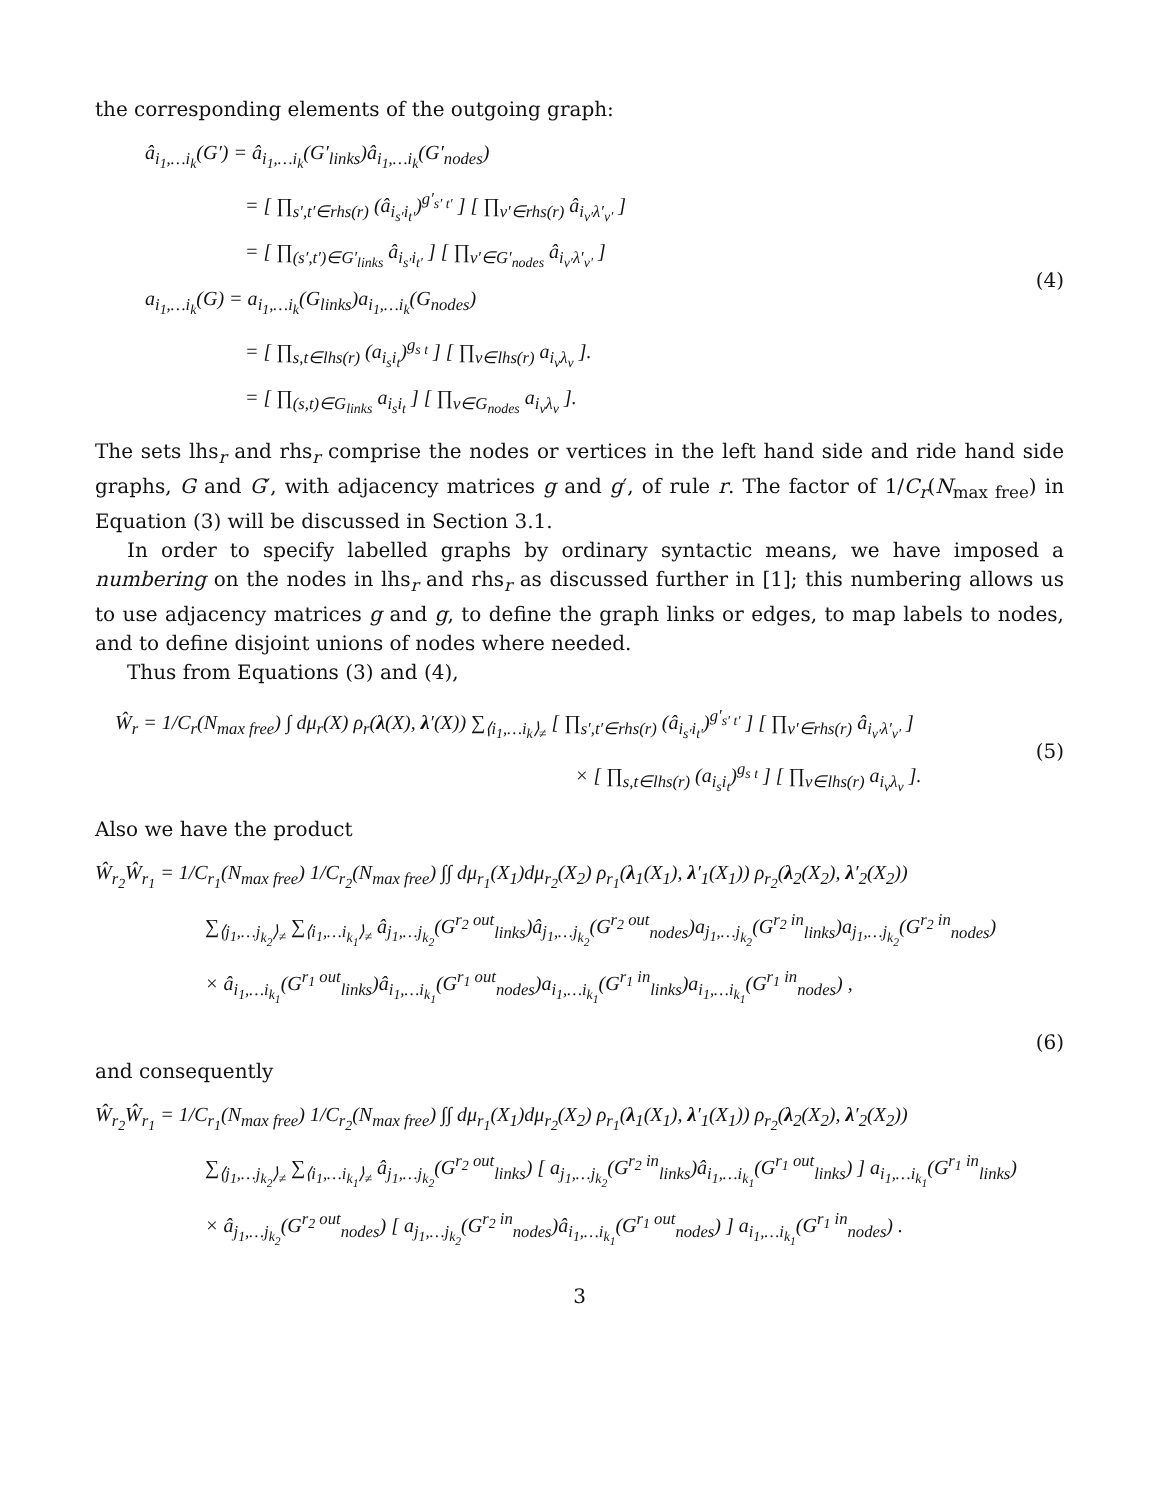the corresponding elements of the outgoing graph:
â<sub>i<sub>1</sub>,…i<sub>k</sub></sub>(G′) = â<sub>i<sub>1</sub>,…i<sub>k</sub></sub>(G′<sub>links</sub>)â<sub>i<sub>1</sub>,…i<sub>k</sub></sub>(G′<sub>nodes</sub>)
= [ ∏<sub>s′,t′∈rhs(r)</sub> (â<sub>i<sub>s′</sub>i<sub>t′</sub></sub>)<sup>g′<sub>s′ t′</sub></sup> ] [ ∏<sub>v′∈rhs(r)</sub> â<sub>i<sub>v′</sub>λ′<sub>v′</sub></sub> ]
= [ ∏<sub>(s′,t′)∈G′<sub>links</sub></sub> â<sub>i<sub>s′</sub>i<sub>t′</sub></sub> ] [ ∏<sub>v′∈G′<sub>nodes</sub></sub> â<sub>i<sub>v′</sub>λ′<sub>v′</sub></sub> ]
a<sub>i<sub>1</sub>,…i<sub>k</sub></sub>(G) = a<sub>i<sub>1</sub>,…i<sub>k</sub></sub>(G<sub>links</sub>)a<sub>i<sub>1</sub>,…i<sub>k</sub></sub>(G<sub>nodes</sub>)
= [ ∏<sub>s,t∈lhs(r)</sub> (a<sub>i<sub>s</sub>i<sub>t</sub></sub>)<sup>g<sub>s t</sub></sup> ] [ ∏<sub>v∈lhs(r)</sub> a<sub>i<sub>v</sub>λ<sub>v</sub></sub> ].
= [ ∏<sub>(s,t)∈G<sub>links</sub></sub> a<sub>i<sub>s</sub>i<sub>t</sub></sub> ] [ ∏<sub>v∈G<sub>nodes</sub></sub> a<sub>i<sub>v</sub>λ<sub>v</sub></sub> ].
(4)
The sets lhs<sub>r</sub> and rhs<sub>r</sub> comprise the nodes or vertices in the left hand side and ride hand side graphs, G and G′, with adjacency matrices g and g′, of rule r. The factor of 1/C<sub>r</sub>(N<sub>max free</sub>) in Equation (3) will be discussed in Section 3.1.
In order to specify labelled graphs by ordinary syntactic means, we have imposed a numbering on the nodes in lhs<sub>r</sub> and rhs<sub>r</sub> as discussed further in [1]; this numbering allows us to use adjacency matrices g and g, to define the graph links or edges, to map labels to nodes, and to define disjoint unions of nodes where needed.
Thus from Equations (3) and (4),
Ŵ<sub>r</sub> = 1/C<sub>r</sub>(N<sub>max free</sub>) ∫ dμ<sub>r</sub>(X) ρ<sub>r</sub>(λ(X), λ′(X)) ∑<sub>⟨i<sub>1</sub>,…i<sub>k</sub>⟩<sub>≠</sub></sub> [ ∏<sub>s′,t′∈rhs(r)</sub> (â<sub>i<sub>s′</sub>i<sub>t′</sub></sub>)<sup>g′<sub>s′ t′</sub></sup> ] [ ∏<sub>v′∈rhs(r)</sub> â<sub>i<sub>v′</sub>λ′<sub>v′</sub></sub> ]
× [ ∏<sub>s,t∈lhs(r)</sub> (a<sub>i<sub>s</sub>i<sub>t</sub></sub>)<sup>g<sub>s t</sub></sup> ] [ ∏<sub>v∈lhs(r)</sub> a<sub>i<sub>v</sub>λ<sub>v</sub></sub> ].
(5)
Also we have the product
Ŵ<sub>r<sub>2</sub></sub>Ŵ<sub>r<sub>1</sub></sub> = 1/C<sub>r<sub>1</sub></sub>(N<sub>max free</sub>) 1/C<sub>r<sub>2</sub></sub>(N<sub>max free</sub>) ∫∫ dμ<sub>r<sub>1</sub></sub>(X<sub>1</sub>)dμ<sub>r<sub>2</sub></sub>(X<sub>2</sub>) ρ<sub>r<sub>1</sub></sub>(λ<sub>1</sub>(X<sub>1</sub>), λ′<sub>1</sub>(X<sub>1</sub>)) ρ<sub>r<sub>2</sub></sub>(λ<sub>2</sub>(X<sub>2</sub>), λ′<sub>2</sub>(X<sub>2</sub>))
∑<sub>⟨j<sub>1</sub>,…j<sub>k<sub>2</sub></sub>⟩<sub>≠</sub></sub> ∑<sub>⟨i<sub>1</sub>,…i<sub>k<sub>1</sub></sub>⟩<sub>≠</sub></sub> â<sub>j<sub>1</sub>,…j<sub>k<sub>2</sub></sub></sub>(G<sup>r<sub>2</sub> out</sup><sub>links</sub>)â<sub>j<sub>1</sub>,…j<sub>k<sub>2</sub></sub></sub>(G<sup>r<sub>2</sub> out</sup><sub>nodes</sub>)a<sub>j<sub>1</sub>,…j<sub>k<sub>2</sub></sub></sub>(G<sup>r<sub>2</sub> in</sup><sub>links</sub>)a<sub>j<sub>1</sub>,…j<sub>k<sub>2</sub></sub></sub>(G<sup>r<sub>2</sub> in</sup><sub>nodes</sub>)
× â<sub>i<sub>1</sub>,…i<sub>k<sub>1</sub></sub></sub>(G<sup>r<sub>1</sub> out</sup><sub>links</sub>)â<sub>i<sub>1</sub>,…i<sub>k<sub>1</sub></sub></sub>(G<sup>r<sub>1</sub> out</sup><sub>nodes</sub>)a<sub>i<sub>1</sub>,…i<sub>k<sub>1</sub></sub></sub>(G<sup>r<sub>1</sub> in</sup><sub>links</sub>)a<sub>i<sub>1</sub>,…i<sub>k<sub>1</sub></sub></sub>(G<sup>r<sub>1</sub> in</sup><sub>nodes</sub>) ,
(6)
and consequently
Ŵ<sub>r<sub>2</sub></sub>Ŵ<sub>r<sub>1</sub></sub> = 1/C<sub>r<sub>1</sub></sub>(N<sub>max free</sub>) 1/C<sub>r<sub>2</sub></sub>(N<sub>max free</sub>) ∫∫ dμ<sub>r<sub>1</sub></sub>(X<sub>1</sub>)dμ<sub>r<sub>2</sub></sub>(X<sub>2</sub>) ρ<sub>r<sub>1</sub></sub>(λ<sub>1</sub>(X<sub>1</sub>), λ′<sub>1</sub>(X<sub>1</sub>)) ρ<sub>r<sub>2</sub></sub>(λ<sub>2</sub>(X<sub>2</sub>), λ′<sub>2</sub>(X<sub>2</sub>))
∑<sub>⟨j<sub>1</sub>,…j<sub>k<sub>2</sub></sub>⟩<sub>≠</sub></sub> ∑<sub>⟨i<sub>1</sub>,…i<sub>k<sub>1</sub></sub>⟩<sub>≠</sub></sub> â<sub>j<sub>1</sub>,…j<sub>k<sub>2</sub></sub></sub>(G<sup>r<sub>2</sub> out</sup><sub>links</sub>) [ a<sub>j<sub>1</sub>,…j<sub>k<sub>2</sub></sub></sub>(G<sup>r<sub>2</sub> in</sup><sub>links</sub>)â<sub>i<sub>1</sub>,…i<sub>k<sub>1</sub></sub></sub>(G<sup>r<sub>1</sub> out</sup><sub>links</sub>) ] a<sub>i<sub>1</sub>,…i<sub>k<sub>1</sub></sub></sub>(G<sup>r<sub>1</sub> in</sup><sub>links</sub>)
× â<sub>j<sub>1</sub>,…j<sub>k<sub>2</sub></sub></sub>(G<sup>r<sub>2</sub> out</sup><sub>nodes</sub>) [ a<sub>j<sub>1</sub>,…j<sub>k<sub>2</sub></sub></sub>(G<sup>r<sub>2</sub> in</sup><sub>nodes</sub>)â<sub>i<sub>1</sub>,…i<sub>k<sub>1</sub></sub></sub>(G<sup>r<sub>1</sub> out</sup><sub>nodes</sub>) ] a<sub>i<sub>1</sub>,…i<sub>k<sub>1</sub></sub></sub>(G<sup>r<sub>1</sub> in</sup><sub>nodes</sub>) .
3